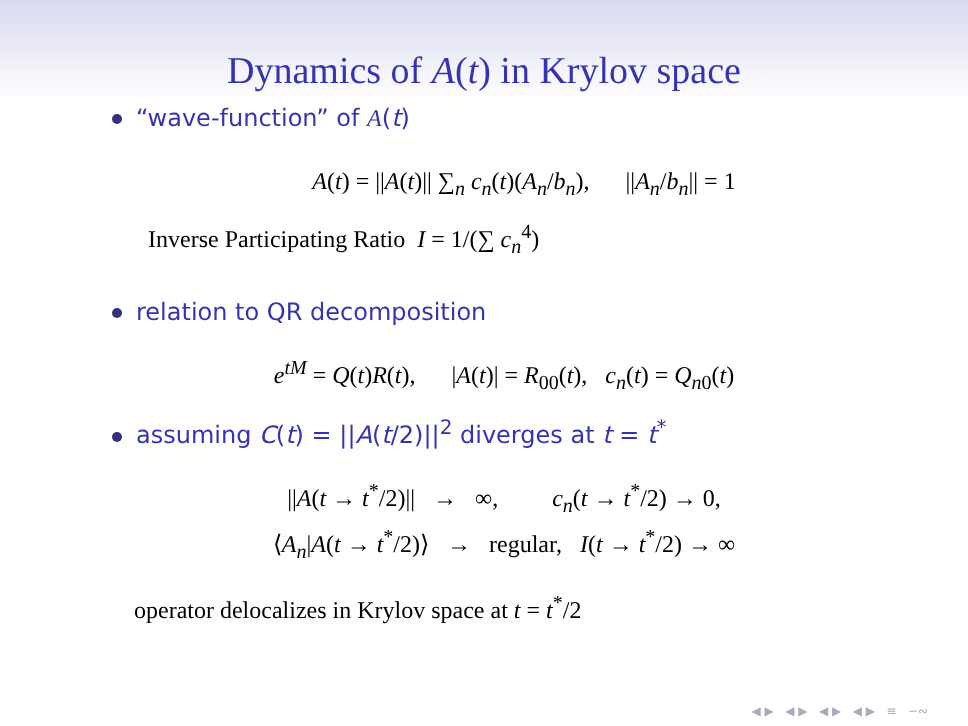Dynamics of A(t) in Krylov space
“wave-function” of A(t)
A(t) = ||A(t)|| ∑<sub>n</sub> c<sub>n</sub>(t)(A<sub>n</sub>/b<sub>n</sub>), ||A<sub>n</sub>/b<sub>n</sub>|| = 1
Inverse Participating Ratio I = 1/(∑ c<sub>n</sub><sup>4</sup>)
relation to QR decomposition
e<sup>tM</sup> = Q(t)R(t), |A(t)| = R<sub>00</sub>(t), c<sub>n</sub>(t) = Q<sub>n0</sub>(t)
assuming C(t) = ||A(t/2)||<sup>2</sup> diverges at t = t<sup>*</sup>
||A(t → t<sup>*</sup>/2)|| → ∞, c<sub>n</sub>(t → t<sup>*</sup>/2) → 0,
⟨A<sub>n</sub>|A(t → t<sup>*</sup>/2)⟩ → regular, I(t → t<sup>*</sup>/2) → ∞
operator delocalizes in Krylov space at t = t<sup>*</sup>/2
◀ ▶ ◀ ▶ ◀ ▶ ◀ ▶ ≡ ∽∾